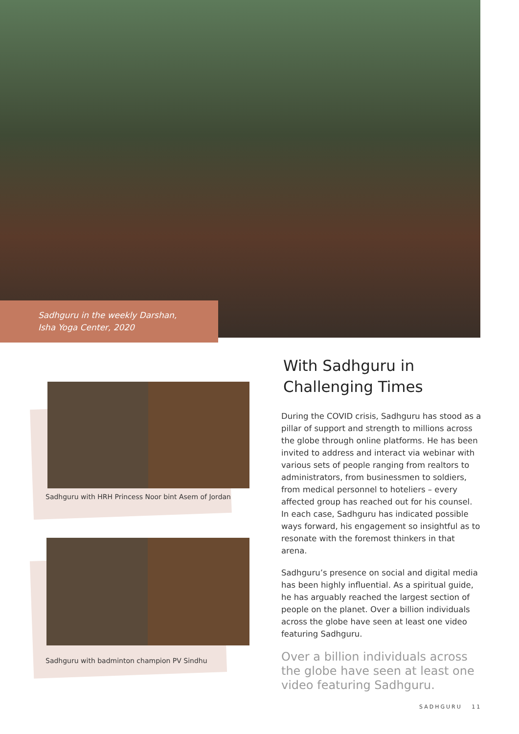Sadhguru in the weekly Darshan,
Isha Yoga Center, 2020
Sadhguru with HRH Princess Noor bint Asem of Jordan
Sadhguru with badminton champion PV Sindhu
With Sadhguru in Challenging Times
During the COVID crisis, Sadhguru has stood as a pillar of support and strength to millions across the globe through online platforms. He has been invited to address and interact via webinar with various sets of people ranging from realtors to administrators, from businessmen to soldiers, from medical personnel to hoteliers – every affected group has reached out for his counsel. In each case, Sadhguru has indicated possible ways forward, his engagement so insightful as to resonate with the foremost thinkers in that arena.
Sadhguru’s presence on social and digital media has been highly influential. As a spiritual guide, he has arguably reached the largest section of people on the planet. Over a billion individuals across the globe have seen at least one video featuring Sadhguru.
Over a billion individuals across the globe have seen at least one video featuring Sadhguru.
SADHGURU 11